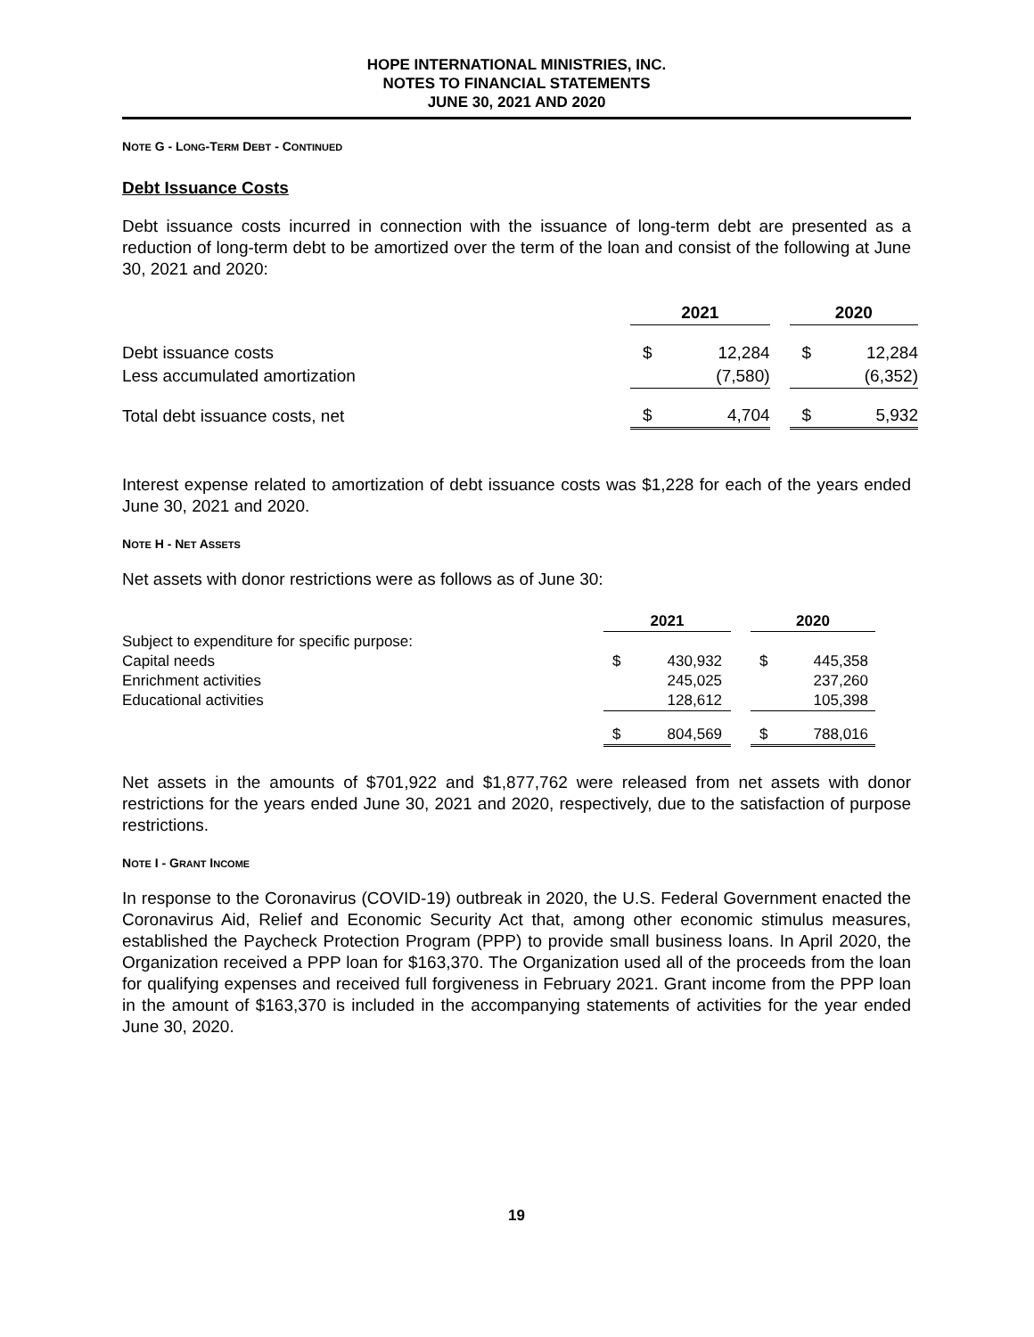HOPE INTERNATIONAL MINISTRIES, INC.
NOTES TO FINANCIAL STATEMENTS
JUNE 30, 2021 AND 2020
NOTE G - LONG-TERM DEBT - CONTINUED
Debt Issuance Costs
Debt issuance costs incurred in connection with the issuance of long-term debt are presented as a reduction of long-term debt to be amortized over the term of the loan and consist of the following at June 30, 2021 and 2020:
| | 2021 | | | 2020 | |
| Debt issuance costs | $ | 12,284 | | $ | 12,284 |
| Less accumulated amortization | | (7,580) | | | (6,352) |
| Total debt issuance costs, net | $ | 4,704 | | $ | 5,932 |
Interest expense related to amortization of debt issuance costs was $1,228 for each of the years ended June 30, 2021 and 2020.
NOTE H - NET ASSETS
Net assets with donor restrictions were as follows as of June 30:
| | 2021 | | | 2020 | |
| Subject to expenditure for specific purpose: | | | | | |
| Capital needs | $ | 430,932 | | $ | 445,358 |
| Enrichment activities | | 245,025 | | | 237,260 |
| Educational activities | | 128,612 | | | 105,398 |
| | $ | 804,569 | | $ | 788,016 |
Net assets in the amounts of $701,922 and $1,877,762 were released from net assets with donor restrictions for the years ended June 30, 2021 and 2020, respectively, due to the satisfaction of purpose restrictions.
NOTE I - GRANT INCOME
In response to the Coronavirus (COVID-19) outbreak in 2020, the U.S. Federal Government enacted the Coronavirus Aid, Relief and Economic Security Act that, among other economic stimulus measures, established the Paycheck Protection Program (PPP) to provide small business loans. In April 2020, the Organization received a PPP loan for $163,370. The Organization used all of the proceeds from the loan for qualifying expenses and received full forgiveness in February 2021. Grant income from the PPP loan in the amount of $163,370 is included in the accompanying statements of activities for the year ended June 30, 2020.
19